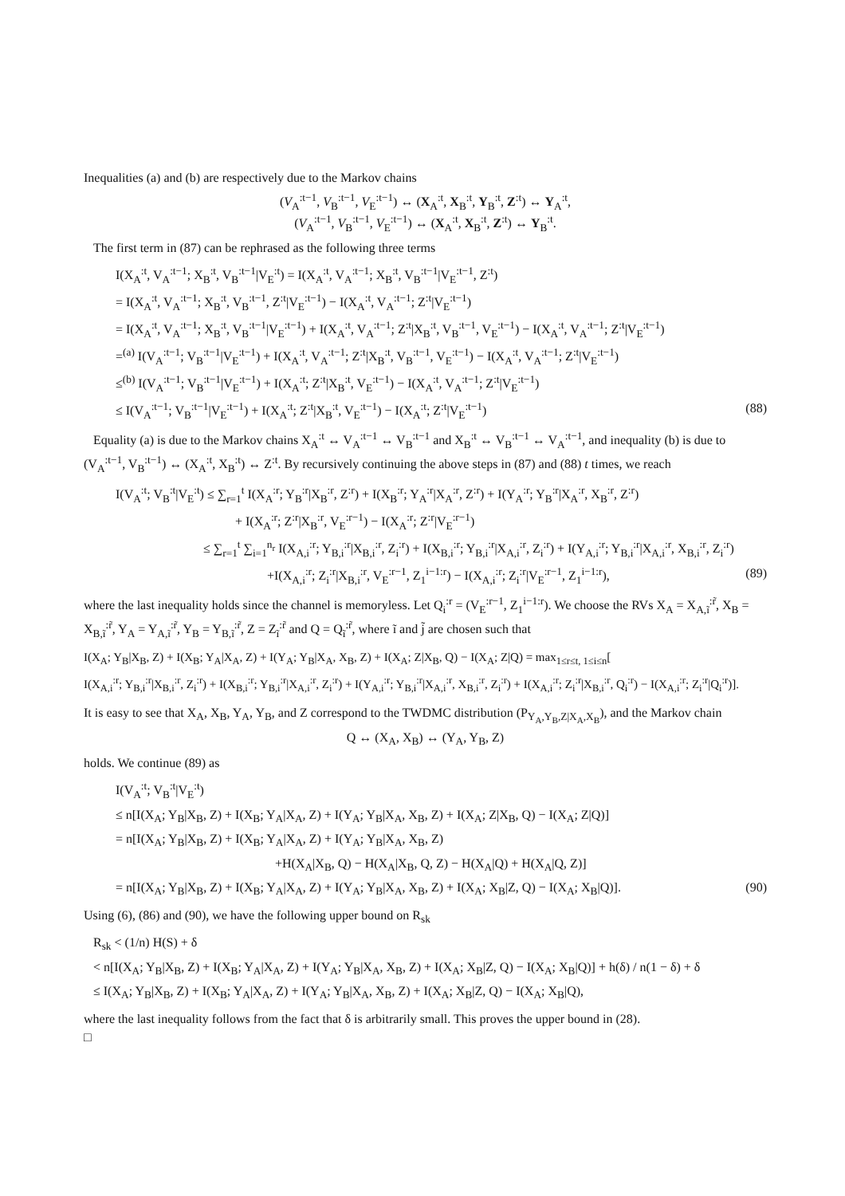Inequalities (a) and (b) are respectively due to the Markov chains
(V<sub>A</sub><sup>:t−1</sup>, V<sub>B</sub><sup>:t−1</sup>, V<sub>E</sub><sup>:t−1</sup>) ↔ (X<sub>A</sub><sup>:t</sup>, X<sub>B</sub><sup>:t</sup>, Y<sub>B</sub><sup>:t</sup>, Z<sup>:t</sup>) ↔ Y<sub>A</sub><sup>:t</sup>,
(V<sub>A</sub><sup>:t−1</sup>, V<sub>B</sub><sup>:t−1</sup>, V<sub>E</sub><sup>:t−1</sup>) ↔ (X<sub>A</sub><sup>:t</sup>, X<sub>B</sub><sup>:t</sup>, Z<sup>:t</sup>) ↔ Y<sub>B</sub><sup>:t</sup>.
The first term in (87) can be rephrased as the following three terms
I(X<sub>A</sub><sup>:t</sup>, V<sub>A</sub><sup>:t−1</sup>; X<sub>B</sub><sup>:t</sup>, V<sub>B</sub><sup>:t−1</sup>|V<sub>E</sub><sup>:t</sup>) = I(X<sub>A</sub><sup>:t</sup>, V<sub>A</sub><sup>:t−1</sup>; X<sub>B</sub><sup>:t</sup>, V<sub>B</sub><sup>:t−1</sup>|V<sub>E</sub><sup>:t−1</sup>, Z<sup>:t</sup>)
= I(X<sub>A</sub><sup>:t</sup>, V<sub>A</sub><sup>:t−1</sup>; X<sub>B</sub><sup>:t</sup>, V<sub>B</sub><sup>:t−1</sup>, Z<sup>:t</sup>|V<sub>E</sub><sup>:t−1</sup>) − I(X<sub>A</sub><sup>:t</sup>, V<sub>A</sub><sup>:t−1</sup>; Z<sup>:t</sup>|V<sub>E</sub><sup>:t−1</sup>)
= I(X<sub>A</sub><sup>:t</sup>, V<sub>A</sub><sup>:t−1</sup>; X<sub>B</sub><sup>:t</sup>, V<sub>B</sub><sup>:t−1</sup>|V<sub>E</sub><sup>:t−1</sup>) + I(X<sub>A</sub><sup>:t</sup>, V<sub>A</sub><sup>:t−1</sup>; Z<sup>:t</sup>|X<sub>B</sub><sup>:t</sup>, V<sub>B</sub><sup>:t−1</sup>, V<sub>E</sub><sup>:t−1</sup>) − I(X<sub>A</sub><sup>:t</sup>, V<sub>A</sub><sup>:t−1</sup>; Z<sup>:t</sup>|V<sub>E</sub><sup>:t−1</sup>)
=<sup>(a)</sup> I(V<sub>A</sub><sup>:t−1</sup>; V<sub>B</sub><sup>:t−1</sup>|V<sub>E</sub><sup>:t−1</sup>) + I(X<sub>A</sub><sup>:t</sup>, V<sub>A</sub><sup>:t−1</sup>; Z<sup>:t</sup>|X<sub>B</sub><sup>:t</sup>, V<sub>B</sub><sup>:t−1</sup>, V<sub>E</sub><sup>:t−1</sup>) − I(X<sub>A</sub><sup>:t</sup>, V<sub>A</sub><sup>:t−1</sup>; Z<sup>:t</sup>|V<sub>E</sub><sup>:t−1</sup>)
≤<sup>(b)</sup> I(V<sub>A</sub><sup>:t−1</sup>; V<sub>B</sub><sup>:t−1</sup>|V<sub>E</sub><sup>:t−1</sup>) + I(X<sub>A</sub><sup>:t</sup>; Z<sup>:t</sup>|X<sub>B</sub><sup>:t</sup>, V<sub>E</sub><sup>:t−1</sup>) − I(X<sub>A</sub><sup>:t</sup>, V<sub>A</sub><sup>:t−1</sup>; Z<sup>:t</sup>|V<sub>E</sub><sup>:t−1</sup>)
≤ I(V<sub>A</sub><sup>:t−1</sup>; V<sub>B</sub><sup>:t−1</sup>|V<sub>E</sub><sup>:t−1</sup>) + I(X<sub>A</sub><sup>:t</sup>; Z<sup>:t</sup>|X<sub>B</sub><sup>:t</sup>, V<sub>E</sub><sup>:t−1</sup>) − I(X<sub>A</sub><sup>:t</sup>; Z<sup>:t</sup>|V<sub>E</sub><sup>:t−1</sup>) (88)
Equality (a) is due to the Markov chains X<sub>A</sub><sup>:t</sup> ↔ V<sub>A</sub><sup>:t−1</sup> ↔ V<sub>B</sub><sup>:t−1</sup> and X<sub>B</sub><sup>:t</sup> ↔ V<sub>B</sub><sup>:t−1</sup> ↔ V<sub>A</sub><sup>:t−1</sup>, and inequality (b) is due to (V<sub>A</sub><sup>:t−1</sup>, V<sub>B</sub><sup>:t−1</sup>) ↔ (X<sub>A</sub><sup>:t</sup>, X<sub>B</sub><sup>:t</sup>) ↔ Z<sup>:t</sup>. By recursively continuing the above steps in (87) and (88) t times, we reach
I(V<sub>A</sub><sup>:t</sup>; V<sub>B</sub><sup>:t</sup>|V<sub>E</sub><sup>:t</sup>) ≤ ∑<sub>r=1</sub><sup>t</sup> I(X<sub>A</sub><sup>:r</sup>; Y<sub>B</sub><sup>:r</sup>|X<sub>B</sub><sup>:r</sup>, Z<sup>:r</sup>) + I(X<sub>B</sub><sup>:r</sup>; Y<sub>A</sub><sup>:r</sup>|X<sub>A</sub><sup>:r</sup>, Z<sup>:r</sup>) + I(Y<sub>A</sub><sup>:r</sup>; Y<sub>B</sub><sup>:r</sup>|X<sub>A</sub><sup>:r</sup>, X<sub>B</sub><sup>:r</sup>, Z<sup>:r</sup>)
+ I(X<sub>A</sub><sup>:r</sup>; Z<sup>:r</sup>|X<sub>B</sub><sup>:r</sup>, V<sub>E</sub><sup>:r−1</sup>) − I(X<sub>A</sub><sup>:r</sup>; Z<sup>:r</sup>|V<sub>E</sub><sup>:r−1</sup>)
≤ ∑<sub>r=1</sub><sup>t</sup> ∑<sub>i=1</sub><sup>n<sub>r</sub></sup> I(X<sub>A,i</sub><sup>:r</sup>; Y<sub>B,i</sub><sup>:r</sup>|X<sub>B,i</sub><sup>:r</sup>, Z<sub>i</sub><sup>:r</sup>) + I(X<sub>B,i</sub><sup>:r</sup>; Y<sub>B,i</sub><sup>:r</sup>|X<sub>A,i</sub><sup>:r</sup>, Z<sub>i</sub><sup>:r</sup>) + I(Y<sub>A,i</sub><sup>:r</sup>; Y<sub>B,i</sub><sup>:r</sup>|X<sub>A,i</sub><sup>:r</sup>, X<sub>B,i</sub><sup>:r</sup>, Z<sub>i</sub><sup>:r</sup>)
+I(X<sub>A,i</sub><sup>:r</sup>; Z<sub>i</sub><sup>:r</sup>|X<sub>B,i</sub><sup>:r</sup>, V<sub>E</sub><sup>:r−1</sup>, Z<sub>1</sub><sup>i−1:r</sup>) − I(X<sub>A,i</sub><sup>:r</sup>; Z<sub>i</sub><sup>:r</sup>|V<sub>E</sub><sup>:r−1</sup>, Z<sub>1</sub><sup>i−1:r</sup>), (89)
where the last inequality holds since the channel is memoryless. Let Q<sub>i</sub><sup>:r</sup> = (V<sub>E</sub><sup>:r−1</sup>, Z<sub>1</sub><sup>i−1:r</sup>). We choose the RVs X<sub>A</sub> = X<sub>A,ĩ</sub><sup>:r̃</sup>, X<sub>B</sub> = X<sub>B,ĩ</sub><sup>:r̃</sup>, Y<sub>A</sub> = Y<sub>A,ĩ</sub><sup>:r̃</sup>, Y<sub>B</sub> = Y<sub>B,ĩ</sub><sup>:r̃</sup>, Z = Z<sub>ĩ</sub><sup>:r̃</sup> and Q = Q<sub>ĩ</sub><sup>:r̃</sup>, where ĩ and j̃ are chosen such that
I(X<sub>A</sub>; Y<sub>B</sub>|X<sub>B</sub>, Z) + I(X<sub>B</sub>; Y<sub>A</sub>|X<sub>A</sub>, Z) + I(Y<sub>A</sub>; Y<sub>B</sub>|X<sub>A</sub>, X<sub>B</sub>, Z) + I(X<sub>A</sub>; Z|X<sub>B</sub>, Q) − I(X<sub>A</sub>; Z|Q) = max<sub>1≤r≤t, 1≤i≤n</sub>[
I(X<sub>A,i</sub><sup>:r</sup>; Y<sub>B,i</sub><sup>:r</sup>|X<sub>B,i</sub><sup>:r</sup>, Z<sub>i</sub><sup>:r</sup>) + I(X<sub>B,i</sub><sup>:r</sup>; Y<sub>B,i</sub><sup>:r</sup>|X<sub>A,i</sub><sup>:r</sup>, Z<sub>i</sub><sup>:r</sup>) + I(Y<sub>A,i</sub><sup>:r</sup>; Y<sub>B,i</sub><sup>:r</sup>|X<sub>A,i</sub><sup>:r</sup>, X<sub>B,i</sub><sup>:r</sup>, Z<sub>i</sub><sup>:r</sup>) + I(X<sub>A,i</sub><sup>:r</sup>; Z<sub>i</sub><sup>:r</sup>|X<sub>B,i</sub><sup>:r</sup>, Q<sub>i</sub><sup>:r</sup>) − I(X<sub>A,i</sub><sup>:r</sup>; Z<sub>i</sub><sup>:r</sup>|Q<sub>i</sub><sup>:r</sup>)].
It is easy to see that X<sub>A</sub>, X<sub>B</sub>, Y<sub>A</sub>, Y<sub>B</sub>, and Z correspond to the TWDMC distribution (P<sub>Y<sub>A</sub>,Y<sub>B</sub>,Z|X<sub>A</sub>,X<sub>B</sub></sub>), and the Markov chain
Q ↔ (X<sub>A</sub>, X<sub>B</sub>) ↔ (Y<sub>A</sub>, Y<sub>B</sub>, Z)
holds. We continue (89) as
I(V<sub>A</sub><sup>:t</sup>; V<sub>B</sub><sup>:t</sup>|V<sub>E</sub><sup>:t</sup>)
≤ n[I(X<sub>A</sub>; Y<sub>B</sub>|X<sub>B</sub>, Z) + I(X<sub>B</sub>; Y<sub>A</sub>|X<sub>A</sub>, Z) + I(Y<sub>A</sub>; Y<sub>B</sub>|X<sub>A</sub>, X<sub>B</sub>, Z) + I(X<sub>A</sub>; Z|X<sub>B</sub>, Q) − I(X<sub>A</sub>; Z|Q)]
= n[I(X<sub>A</sub>; Y<sub>B</sub>|X<sub>B</sub>, Z) + I(X<sub>B</sub>; Y<sub>A</sub>|X<sub>A</sub>, Z) + I(Y<sub>A</sub>; Y<sub>B</sub>|X<sub>A</sub>, X<sub>B</sub>, Z)
+H(X<sub>A</sub>|X<sub>B</sub>, Q) − H(X<sub>A</sub>|X<sub>B</sub>, Q, Z) − H(X<sub>A</sub>|Q) + H(X<sub>A</sub>|Q, Z)]
= n[I(X<sub>A</sub>; Y<sub>B</sub>|X<sub>B</sub>, Z) + I(X<sub>B</sub>; Y<sub>A</sub>|X<sub>A</sub>, Z) + I(Y<sub>A</sub>; Y<sub>B</sub>|X<sub>A</sub>, X<sub>B</sub>, Z) + I(X<sub>A</sub>; X<sub>B</sub>|Z, Q) − I(X<sub>A</sub>; X<sub>B</sub>|Q)]. (90)
Using (6), (86) and (90), we have the following upper bound on R<sub>sk</sub>
R<sub>sk</sub> < (1/n) H(S) + δ
< n[I(X<sub>A</sub>; Y<sub>B</sub>|X<sub>B</sub>, Z) + I(X<sub>B</sub>; Y<sub>A</sub>|X<sub>A</sub>, Z) + I(Y<sub>A</sub>; Y<sub>B</sub>|X<sub>A</sub>, X<sub>B</sub>, Z) + I(X<sub>A</sub>; X<sub>B</sub>|Z, Q) − I(X<sub>A</sub>; X<sub>B</sub>|Q)] + h(δ) / n(1 − δ) + δ
≤ I(X<sub>A</sub>; Y<sub>B</sub>|X<sub>B</sub>, Z) + I(X<sub>B</sub>; Y<sub>A</sub>|X<sub>A</sub>, Z) + I(Y<sub>A</sub>; Y<sub>B</sub>|X<sub>A</sub>, X<sub>B</sub>, Z) + I(X<sub>A</sub>; X<sub>B</sub>|Z, Q) − I(X<sub>A</sub>; X<sub>B</sub>|Q),
where the last inequality follows from the fact that δ is arbitrarily small. This proves the upper bound in (28).
□